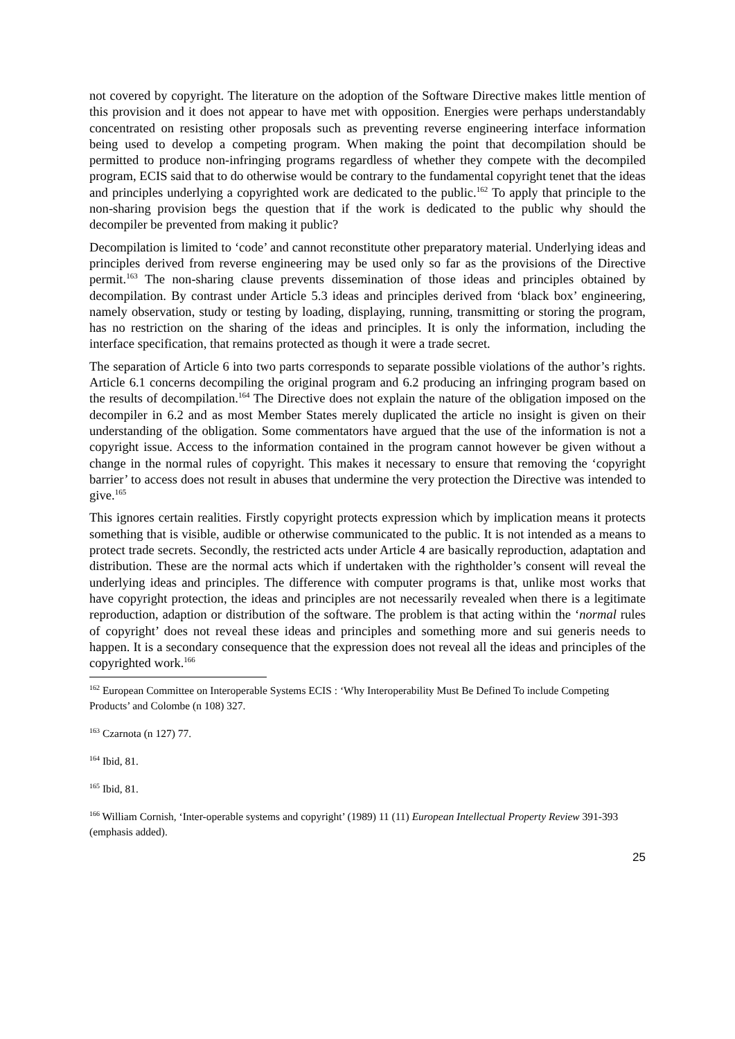not covered by copyright. The literature on the adoption of the Software Directive makes little mention of this provision and it does not appear to have met with opposition. Energies were perhaps understandably concentrated on resisting other proposals such as preventing reverse engineering interface information being used to develop a competing program. When making the point that decompilation should be permitted to produce non-infringing programs regardless of whether they compete with the decompiled program, ECIS said that to do otherwise would be contrary to the fundamental copyright tenet that the ideas and principles underlying a copyrighted work are dedicated to the public.<sup>162</sup> To apply that principle to the non-sharing provision begs the question that if the work is dedicated to the public why should the decompiler be prevented from making it public?
Decompilation is limited to ‘code’ and cannot reconstitute other preparatory material. Underlying ideas and principles derived from reverse engineering may be used only so far as the provisions of the Directive permit.<sup>163</sup> The non-sharing clause prevents dissemination of those ideas and principles obtained by decompilation. By contrast under Article 5.3 ideas and principles derived from ‘black box’ engineering, namely observation, study or testing by loading, displaying, running, transmitting or storing the program, has no restriction on the sharing of the ideas and principles. It is only the information, including the interface specification, that remains protected as though it were a trade secret.
The separation of Article 6 into two parts corresponds to separate possible violations of the author’s rights. Article 6.1 concerns decompiling the original program and 6.2 producing an infringing program based on the results of decompilation.<sup>164</sup> The Directive does not explain the nature of the obligation imposed on the decompiler in 6.2 and as most Member States merely duplicated the article no insight is given on their understanding of the obligation. Some commentators have argued that the use of the information is not a copyright issue. Access to the information contained in the program cannot however be given without a change in the normal rules of copyright. This makes it necessary to ensure that removing the ‘copyright barrier’ to access does not result in abuses that undermine the very protection the Directive was intended to give.<sup>165</sup>
This ignores certain realities. Firstly copyright protects expression which by implication means it protects something that is visible, audible or otherwise communicated to the public. It is not intended as a means to protect trade secrets. Secondly, the restricted acts under Article 4 are basically reproduction, adaptation and distribution. These are the normal acts which if undertaken with the rightholder’s consent will reveal the underlying ideas and principles. The difference with computer programs is that, unlike most works that have copyright protection, the ideas and principles are not necessarily revealed when there is a legitimate reproduction, adaption or distribution of the software. The problem is that acting within the ‘normal rules of copyright’ does not reveal these ideas and principles and something more and sui generis needs to happen. It is a secondary consequence that the expression does not reveal all the ideas and principles of the copyrighted work.<sup>166</sup>
<sup>162</sup> European Committee on Interoperable Systems ECIS : ‘Why Interoperability Must Be Defined To include Competing Products’ and Colombe (n 108) 327.
<sup>163</sup> Czarnota (n 127) 77.
<sup>164</sup> Ibid, 81.
<sup>165</sup> Ibid, 81.
<sup>166</sup> William Cornish, ‘Inter-operable systems and copyright’ (1989) 11 (11) European Intellectual Property Review 391-393 (emphasis added).
25